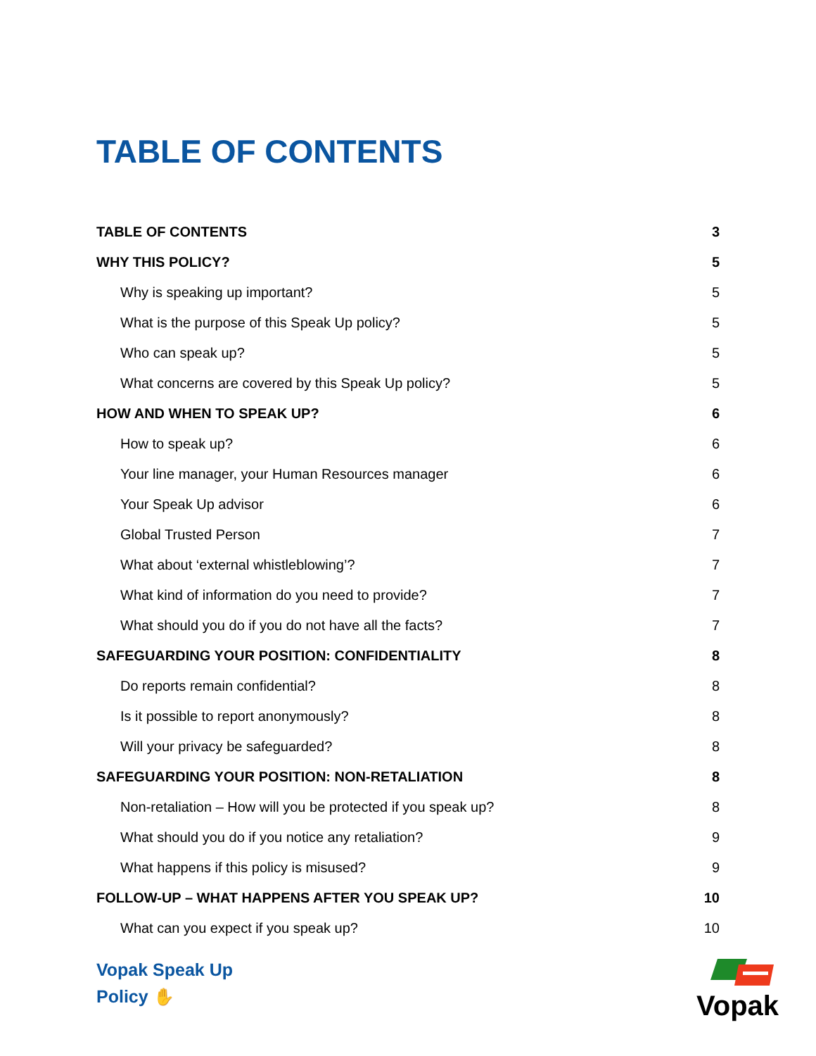TABLE OF CONTENTS
TABLE OF CONTENTS 3
WHY THIS POLICY? 5
Why is speaking up important? 5
What is the purpose of this Speak Up policy? 5
Who can speak up? 5
What concerns are covered by this Speak Up policy? 5
HOW AND WHEN TO SPEAK UP? 6
How to speak up? 6
Your line manager, your Human Resources manager 6
Your Speak Up advisor 6
Global Trusted Person 7
What about ‘external whistleblowing’? 7
What kind of information do you need to provide? 7
What should you do if you do not have all the facts? 7
SAFEGUARDING YOUR POSITION: CONFIDENTIALITY 8
Do reports remain confidential? 8
Is it possible to report anonymously? 8
Will your privacy be safeguarded? 8
SAFEGUARDING YOUR POSITION: NON-RETALIATION 8
Non-retaliation – How will you be protected if you speak up? 8
What should you do if you notice any retaliation? 9
What happens if this policy is misused? 9
FOLLOW-UP – WHAT HAPPENS AFTER YOU SPEAK UP? 10
What can you expect if you speak up? 10
Vopak Speak Up
Policy ✋
Vopak